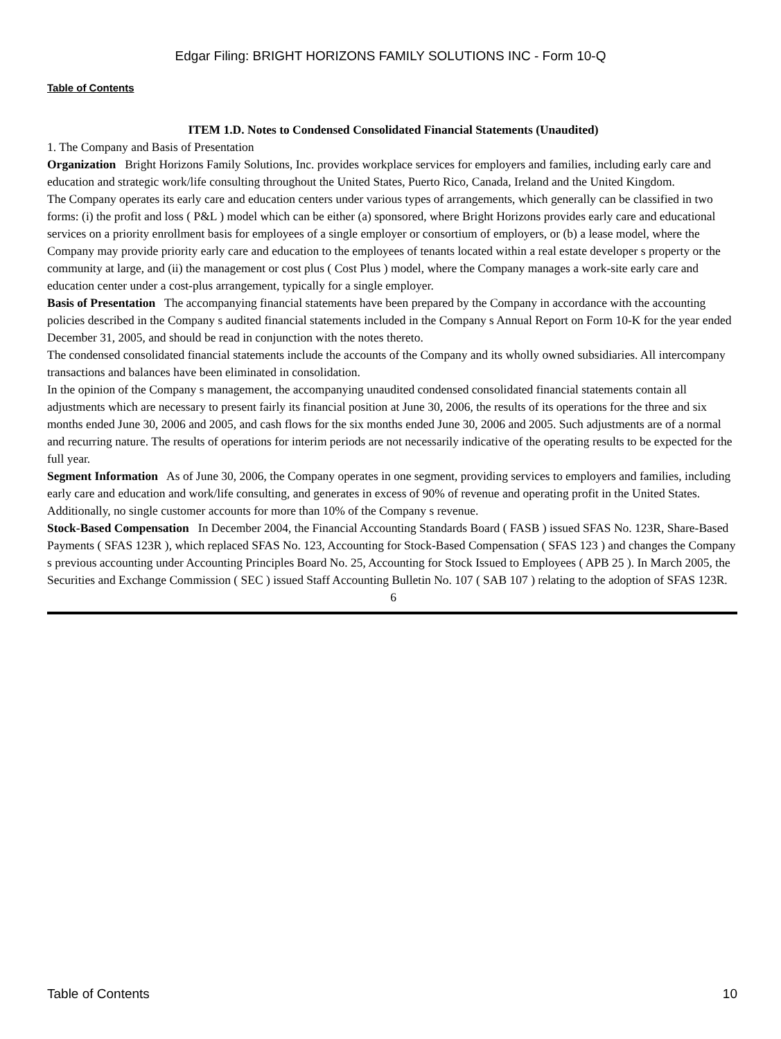Edgar Filing: BRIGHT HORIZONS FAMILY SOLUTIONS INC - Form 10-Q
Table of Contents
ITEM 1.D. Notes to Condensed Consolidated Financial Statements (Unaudited)
1. The Company and Basis of Presentation
Organization Bright Horizons Family Solutions, Inc. provides workplace services for employers and families, including early care and education and strategic work/life consulting throughout the United States, Puerto Rico, Canada, Ireland and the United Kingdom.
The Company operates its early care and education centers under various types of arrangements, which generally can be classified in two forms: (i) the profit and loss ( P&L ) model which can be either (a) sponsored, where Bright Horizons provides early care and educational services on a priority enrollment basis for employees of a single employer or consortium of employers, or (b) a lease model, where the Company may provide priority early care and education to the employees of tenants located within a real estate developer s property or the community at large, and (ii) the management or cost plus ( Cost Plus ) model, where the Company manages a work-site early care and education center under a cost-plus arrangement, typically for a single employer.
Basis of Presentation The accompanying financial statements have been prepared by the Company in accordance with the accounting policies described in the Company s audited financial statements included in the Company s Annual Report on Form 10-K for the year ended December 31, 2005, and should be read in conjunction with the notes thereto.
The condensed consolidated financial statements include the accounts of the Company and its wholly owned subsidiaries. All intercompany transactions and balances have been eliminated in consolidation.
In the opinion of the Company s management, the accompanying unaudited condensed consolidated financial statements contain all adjustments which are necessary to present fairly its financial position at June 30, 2006, the results of its operations for the three and six months ended June 30, 2006 and 2005, and cash flows for the six months ended June 30, 2006 and 2005. Such adjustments are of a normal and recurring nature. The results of operations for interim periods are not necessarily indicative of the operating results to be expected for the full year.
Segment Information As of June 30, 2006, the Company operates in one segment, providing services to employers and families, including early care and education and work/life consulting, and generates in excess of 90% of revenue and operating profit in the United States. Additionally, no single customer accounts for more than 10% of the Company s revenue.
Stock-Based Compensation In December 2004, the Financial Accounting Standards Board ( FASB ) issued SFAS No. 123R, Share-Based Payments ( SFAS 123R ), which replaced SFAS No. 123, Accounting for Stock-Based Compensation ( SFAS 123 ) and changes the Company s previous accounting under Accounting Principles Board No. 25, Accounting for Stock Issued to Employees ( APB 25 ). In March 2005, the Securities and Exchange Commission ( SEC ) issued Staff Accounting Bulletin No. 107 ( SAB 107 ) relating to the adoption of SFAS 123R.
6
Table of Contents 10